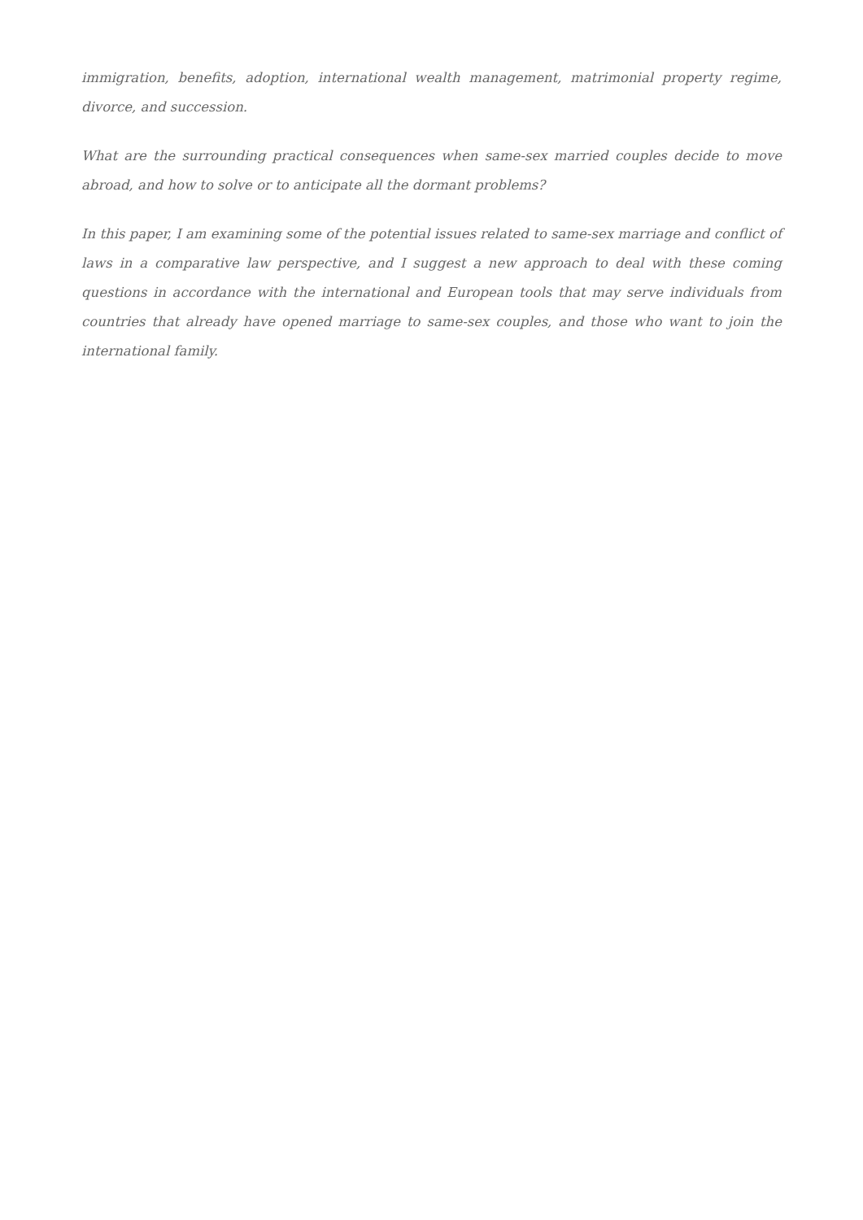immigration, benefits, adoption, international wealth management, matrimonial property regime, divorce, and succession.
What are the surrounding practical consequences when same-sex married couples decide to move abroad, and how to solve or to anticipate all the dormant problems?
In this paper, I am examining some of the potential issues related to same-sex marriage and conflict of laws in a comparative law perspective, and I suggest a new approach to deal with these coming questions in accordance with the international and European tools that may serve individuals from countries that already have opened marriage to same-sex couples, and those who want to join the international family.